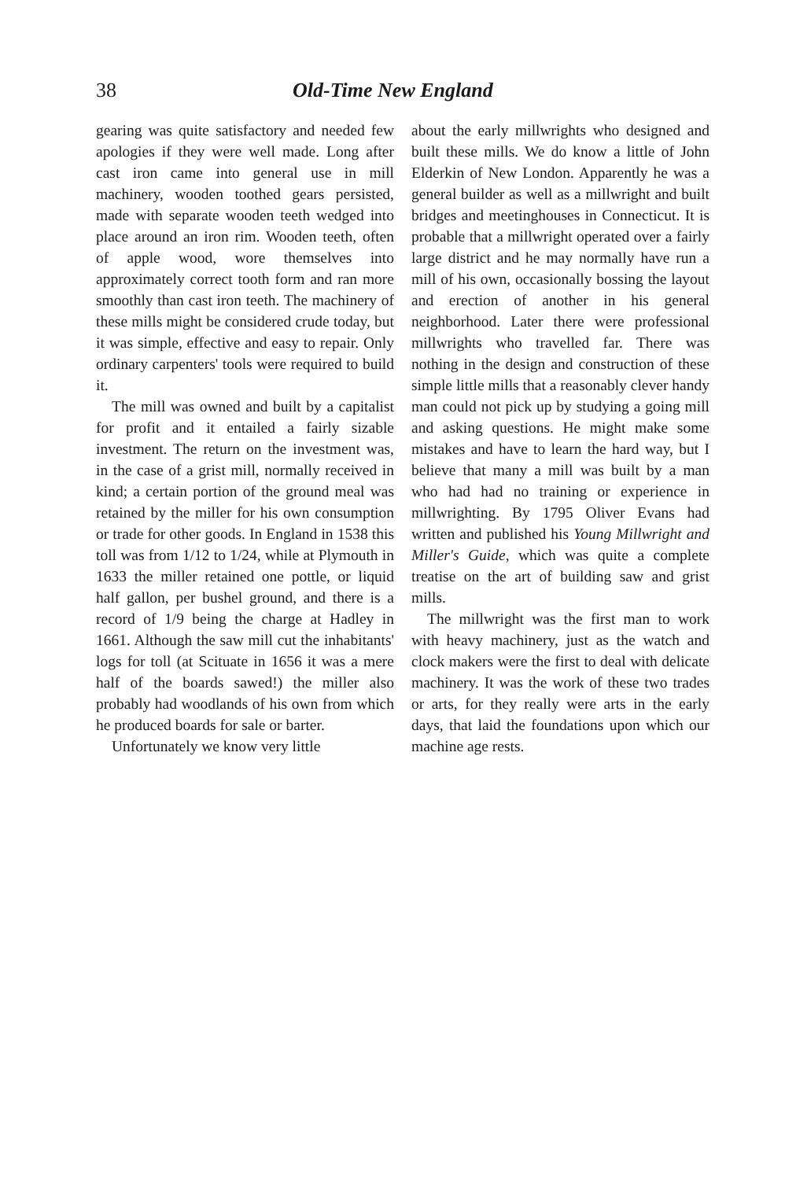38 Old-Time New England
gearing was quite satisfactory and needed few apologies if they were well made. Long after cast iron came into general use in mill machinery, wooden toothed gears persisted, made with separate wooden teeth wedged into place around an iron rim. Wooden teeth, often of apple wood, wore themselves into approximately correct tooth form and ran more smoothly than cast iron teeth. The machinery of these mills might be considered crude today, but it was simple, effective and easy to repair. Only ordinary carpenters' tools were required to build it.
The mill was owned and built by a capitalist for profit and it entailed a fairly sizable investment. The return on the investment was, in the case of a grist mill, normally received in kind; a certain portion of the ground meal was retained by the miller for his own consumption or trade for other goods. In England in 1538 this toll was from 1/12 to 1/24, while at Plymouth in 1633 the miller retained one pottle, or liquid half gallon, per bushel ground, and there is a record of 1/9 being the charge at Hadley in 1661. Although the saw mill cut the inhabitants' logs for toll (at Scituate in 1656 it was a mere half of the boards sawed!) the miller also probably had woodlands of his own from which he produced boards for sale or barter.
Unfortunately we know very little
about the early millwrights who designed and built these mills. We do know a little of John Elderkin of New London. Apparently he was a general builder as well as a millwright and built bridges and meetinghouses in Connecticut. It is probable that a millwright operated over a fairly large district and he may normally have run a mill of his own, occasionally bossing the layout and erection of another in his general neighborhood. Later there were professional millwrights who travelled far. There was nothing in the design and construction of these simple little mills that a reasonably clever handy man could not pick up by studying a going mill and asking questions. He might make some mistakes and have to learn the hard way, but I believe that many a mill was built by a man who had had no training or experience in millwrighting. By 1795 Oliver Evans had written and published his Young Millwright and Miller's Guide, which was quite a complete treatise on the art of building saw and grist mills.
The millwright was the first man to work with heavy machinery, just as the watch and clock makers were the first to deal with delicate machinery. It was the work of these two trades or arts, for they really were arts in the early days, that laid the foundations upon which our machine age rests.